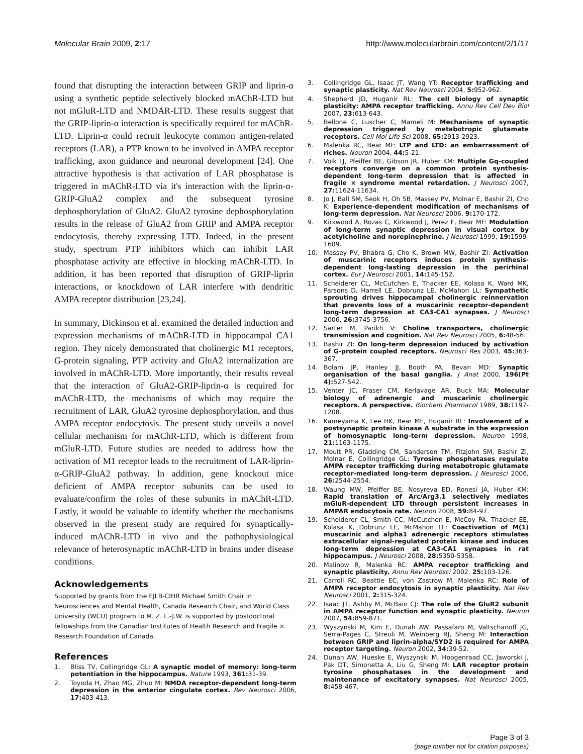Molecular Brain 2009, 2:17 http://www.molecularbrain.com/content/2/1/17
found that disrupting the interaction between GRIP and liprin-α using a synthetic peptide selectively blocked mAChR-LTD but not mGluR-LTD and NMDAR-LTD. These results suggest that the GRIP-liprin-α interaction is specifically required for mAChR-LTD. Liprin-α could recruit leukocyte common antigen-related receptors (LAR), a PTP known to be involved in AMPA receptor trafficking, axon guidance and neuronal development [24]. One attractive hypothesis is that activation of LAR phosphatase is triggered in mAChR-LTD via it's interaction with the liprin-α-GRIP-GluA2 complex and the subsequent tyrosine dephosphorylation of GluA2. GluA2 tyrosine dephosphorylation results in the release of GluA2 from GRIP and AMPA receptor endocytosis, thereby expressing LTD. Indeed, in the present study, spectrum PTP inhibitors which can inhibit LAR phosphatase activity are effective in blocking mAChR-LTD. In addition, it has been reported that disruption of GRIP-liprin interactions, or knockdown of LAR interfere with dendritic AMPA receptor distribution [23,24].
In summary, Dickinson et al. examined the detailed induction and expression mechanisms of mAChR-LTD in hippocampal CA1 region. They nicely demonstrated that cholinergic M1 receptors, G-protein signaling, PTP activity and GluA2 internalization are involved in mAChR-LTD. More importantly, their results reveal that the interaction of GluA2-GRIP-liprin-α is required for mAChR-LTD, the mechanisms of which may require the recruitment of LAR, GluA2 tyrosine dephosphorylation, and thus AMPA receptor endocytosis. The present study unveils a novel cellular mechanism for mAChR-LTD, which is different from mGluR-LTD. Future studies are needed to address how the activation of M1 receptor leads to the recruitment of LAR-liprin-α-GRIP-GluA2 pathway. In addition, gene knockout mice deficient of AMPA receptor subunits can be used to evaluate/confirm the roles of these subunits in mAChR-LTD. Lastly, it would be valuable to identify whether the mechanisms observed in the present study are required for synaptically-induced mAChR-LTD in vivo and the pathophysiological relevance of heterosynaptic mAChR-LTD in brains under disease conditions.
Acknowledgements
Supported by grants from the EJLB-CIHR Michael Smith Chair in Neurosciences and Mental Health, Canada Research Chair, and World Class University (WCU) program to M. Z. L.-J.W. is supported by postdoctoral fellowships from the Canadian Institutes of Health Research and Fragile × Research Foundation of Canada.
References
1. Bliss TV, Collingridge GL: A synaptic model of memory: long-term potentiation in the hippocampus. Nature 1993, 361: 31-39.
2. Toyoda H, Zhao MG, Zhuo M: NMDA receptor-dependent long-term depression in the anterior cingulate cortex. Rev Neurosci 2006, 17: 403-413.
3. Collingridge GL, Isaac JT, Wang YT: Receptor trafficking and synaptic plasticity. Nat Rev Neurosci 2004, 5: 952-962.
4. Shepherd JD, Huganir RL: The cell biology of synaptic plasticity: AMPA receptor trafficking. Annu Rev Cell Dev Biol 2007, 23: 613-643.
5. Bellone C, Luscher C, Mameli M: Mechanisms of synaptic depression triggered by metabotropic glutamate receptors. Cell Mol Life Sci 2008, 65: 2913-2923.
6. Malenka RC, Bear MF: LTP and LTD: an embarrassment of riches. Neuron 2004, 44: 5-21.
7. Volk LJ, Pfeiffer BE, Gibson JR, Huber KM: Multiple Gq-coupled receptors converge on a common protein synthesis-dependent long-term depression that is affected in fragile × syndrome mental retardation. J Neurosci 2007, 27: 11624-11634.
8. Jo J, Ball SM, Seok H, Oh SB, Massey PV, Molnar E, Bashir ZI, Cho K: Experience-dependent modification of mechanisms of long-term depression. Nat Neurosci 2006, 9: 170-172.
9. Kirkwood A, Rozas C, Kirkwood J, Perez F, Bear MF: Modulation of long-term synaptic depression in visual cortex by acetylcholine and norepinephrine. J Neurosci 1999, 19: 1599-1609.
10. Massey PV, Bhabra G, Cho K, Brown MW, Bashir ZI: Activation of muscarinic receptors induces protein synthesis-dependent long-lasting depression in the perirhinal cortex. Eur J Neurosci 2001, 14: 145-152.
11. Scheiderer CL, McCutchen E, Thacker EE, Kolasa K, Ward MK, Parsons D, Harrell LE, Dobrunz LE, McMahon LL: Sympathetic sprouting drives hippocampal cholinergic reinnervation that prevents loss of a muscarinic receptor-dependent long-term depression at CA3-CA1 synapses. J Neurosci 2006, 26: 3745-3756.
12. Sarter M, Parikh V: Choline transporters, cholinergic transmission and cognition. Nat Rev Neurosci 2005, 6: 48-56.
13. Bashir ZI: On long-term depression induced by activation of G-protein coupled receptors. Neurosci Res 2003, 45: 363-367.
14. Bolam JP, Hanley JJ, Booth PA, Bevan MD: Synaptic organisation of the basal ganglia. J Anat 2000, 196(Pt 4): 527-542.
15. Venter JC, Fraser CM, Kerlavage AR, Buck MA: Molecular biology of adrenergic and muscarinic cholinergic receptors. A perspective. Biochem Pharmacol 1989, 38: 1197-1208.
16. Kameyama K, Lee HK, Bear MF, Huganir RL: Involvement of a postsynaptic protein kinase A substrate in the expression of homosynaptic long-term depression. Neuron 1998, 21: 1163-1175.
17. Moult PR, Gladding CM, Sanderson TM, Fitzjohn SM, Bashir ZI, Molnar E, Collingridge GL: Tyrosine phosphatases regulate AMPA receptor trafficking during metabotropic glutamate receptor-mediated long-term depression. J Neurosci 2006, 26: 2544-2554.
18. Waung MW, Pfeiffer BE, Nosyreva ED, Ronesi JA, Huber KM: Rapid translation of Arc/Arg3.1 selectively mediates mGluR-dependent LTD through persistent increases in AMPAR endocytosis rate. Neuron 2008, 59: 84-97.
19. Scheiderer CL, Smith CC, McCutchen E, McCoy PA, Thacker EE, Kolasa K, Dobrunz LE, McMahon LL: Coactivation of M(1) muscarinic and alpha1 adrenergic receptors stimulates extracellular signal-regulated protein kinase and induces long-term depression at CA3-CA1 synapses in rat hippocampus. J Neurosci 2008, 28: 5350-5358.
20. Malinow R, Malenka RC: AMPA receptor trafficking and synaptic plasticity. Annu Rev Neurosci 2002, 25: 103-126.
21. Carroll RC, Beattie EC, von Zastrow M, Malenka RC: Role of AMPA receptor endocytosis in synaptic plasticity. Nat Rev Neurosci 2001, 2: 315-324.
22. Isaac JT, Ashby M, McBain CJ: The role of the GluR2 subunit in AMPA receptor function and synaptic plasticity. Neuron 2007, 54: 859-871.
23. Wyszynski M, Kim E, Dunah AW, Passafaro M, Valtschanoff JG, Serra-Pages C, Streuli M, Weinberg RJ, Sheng M: Interaction between GRIP and liprin-alpha/SYD2 is required for AMPA receptor targeting. Neuron 2002, 34: 39-52.
24. Dunah AW, Hueske E, Wyszynski M, Hoogenraad CC, Jaworski J, Pak DT, Simonetta A, Liu G, Sheng M: LAR receptor protein tyrosine phosphatases in the development and maintenance of excitatory synapses. Nat Neurosci 2005, 8: 458-467.
Page 3 of 3
(page number not for citation purposes)